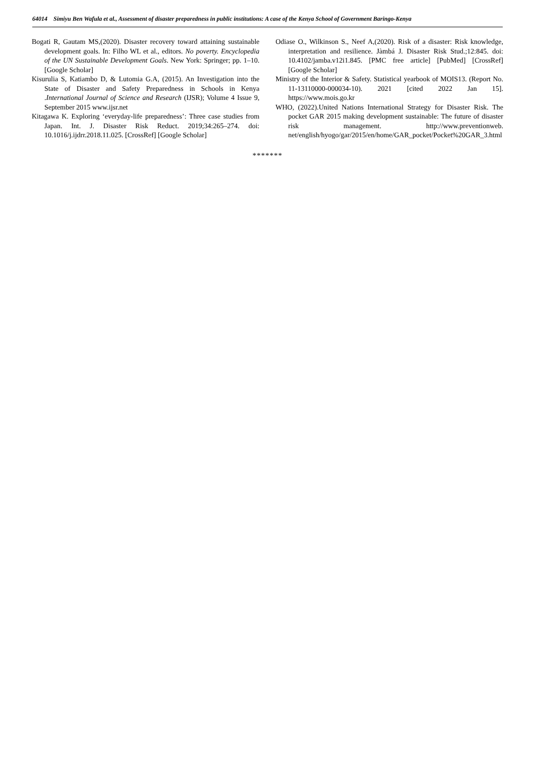64014 Simiyu Ben Wafula et al., Assessment of disaster preparedness in public institutions: A case of the Kenya School of Government Baringo-Kenya
Bogati R, Gautam MS,(2020). Disaster recovery toward attaining sustainable development goals. In: Filho WL et al., editors. No poverty. Encyclopedia of the UN Sustainable Development Goals. New York: Springer; pp. 1–10. [Google Scholar]
Kisurulia S, Katiambo D, & Lutomia G.A, (2015). An Investigation into the State of Disaster and Safety Preparedness in Schools in Kenya .International Journal of Science and Research (IJSR); Volume 4 Issue 9, September 2015 www.ijsr.net
Kitagawa K. Exploring ‘everyday-life preparedness’: Three case studies from Japan. Int. J. Disaster Risk Reduct. 2019;34:265–274. doi: 10.1016/j.ijdrr.2018.11.025. [CrossRef] [Google Scholar]
Odiase O., Wilkinson S., Neef A,(2020). Risk of a disaster: Risk knowledge, interpretation and resilience. Jàmbá J. Disaster Risk Stud.;12:845. doi: 10.4102/jamba.v12i1.845. [PMC free article] [PubMed] [CrossRef] [Google Scholar]
Ministry of the Interior & Safety. Statistical yearbook of MOIS13. (Report No. 11-13110000-000034-10). 2021 [cited 2022 Jan 15]. https://www.mois.go.kr
WHO, (2022).United Nations International Strategy for Disaster Risk. The pocket GAR 2015 making development sustainable: The future of disaster risk management. http://www.preventionweb. net/english/hyogo/gar/2015/en/home/GAR_pocket/Pocket%20GAR_3.html
*******